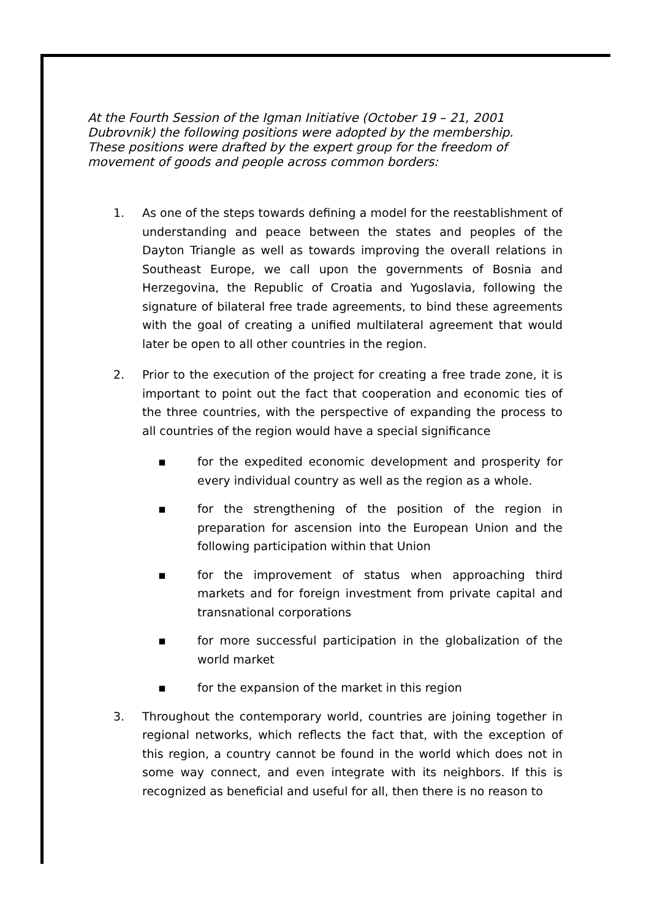At the Fourth Session of the Igman Initiative (October 19 – 21, 2001 Dubrovnik) the following positions were adopted by the membership. These positions were drafted by the expert group for the freedom of movement of goods and people across common borders:
1. As one of the steps towards defining a model for the reestablishment of understanding and peace between the states and peoples of the Dayton Triangle as well as towards improving the overall relations in Southeast Europe, we call upon the governments of Bosnia and Herzegovina, the Republic of Croatia and Yugoslavia, following the signature of bilateral free trade agreements, to bind these agreements with the goal of creating a unified multilateral agreement that would later be open to all other countries in the region.
2. Prior to the execution of the project for creating a free trade zone, it is important to point out the fact that cooperation and economic ties of the three countries, with the perspective of expanding the process to all countries of the region would have a special significance
▪ for the expedited economic development and prosperity for every individual country as well as the region as a whole.
▪ for the strengthening of the position of the region in preparation for ascension into the European Union and the following participation within that Union
▪ for the improvement of status when approaching third markets and for foreign investment from private capital and transnational corporations
▪ for more successful participation in the globalization of the world market
▪ for the expansion of the market in this region
3. Throughout the contemporary world, countries are joining together in regional networks, which reflects the fact that, with the exception of this region, a country cannot be found in the world which does not in some way connect, and even integrate with its neighbors. If this is recognized as beneficial and useful for all, then there is no reason to